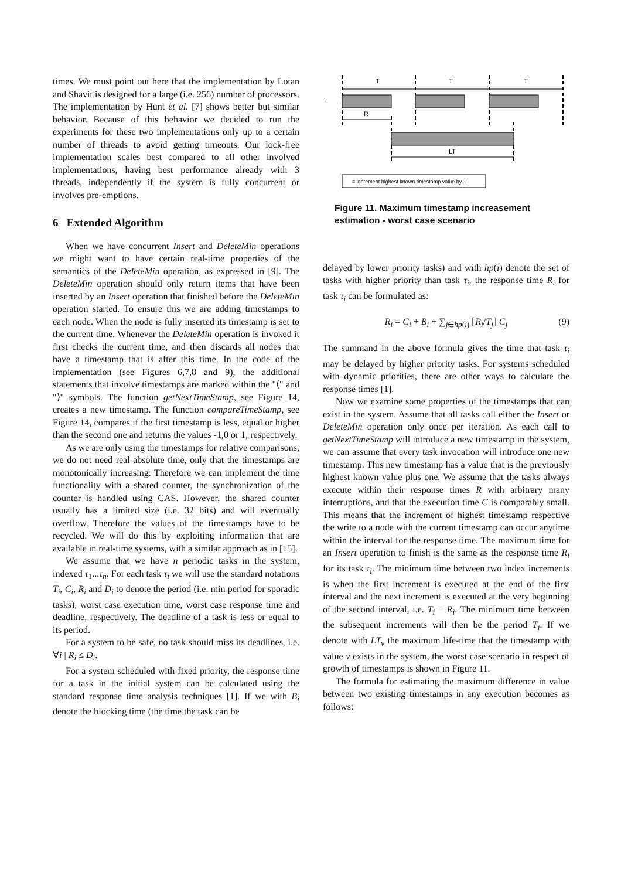times. We must point out here that the implementation by Lotan and Shavit is designed for a large (i.e. 256) number of processors. The implementation by Hunt et al. [7] shows better but similar behavior. Because of this behavior we decided to run the experiments for these two implementations only up to a certain number of threads to avoid getting timeouts. Our lock-free implementation scales best compared to all other involved implementations, having best performance already with 3 threads, independently if the system is fully concurrent or involves pre-emptions.
6 Extended Algorithm
When we have concurrent Insert and DeleteMin operations we might want to have certain real-time properties of the semantics of the DeleteMin operation, as expressed in [9]. The DeleteMin operation should only return items that have been inserted by an Insert operation that finished before the DeleteMin operation started. To ensure this we are adding timestamps to each node. When the node is fully inserted its timestamp is set to the current time. Whenever the DeleteMin operation is invoked it first checks the current time, and then discards all nodes that have a timestamp that is after this time. In the code of the implementation (see Figures 6,7,8 and 9), the additional statements that involve timestamps are marked within the "⟨" and "⟩" symbols. The function getNextTimeStamp, see Figure 14, creates a new timestamp. The function compareTimeStamp, see Figure 14, compares if the first timestamp is less, equal or higher than the second one and returns the values -1,0 or 1, respectively.
As we are only using the timestamps for relative comparisons, we do not need real absolute time, only that the timestamps are monotonically increasing. Therefore we can implement the time functionality with a shared counter, the synchronization of the counter is handled using CAS. However, the shared counter usually has a limited size (i.e. 32 bits) and will eventually overflow. Therefore the values of the timestamps have to be recycled. We will do this by exploiting information that are available in real-time systems, with a similar approach as in [15].
We assume that we have n periodic tasks in the system, indexed τ<sub>1</sub>...τ<sub>n</sub>. For each task τ<sub>i</sub> we will use the standard notations T<sub>i</sub>, C<sub>i</sub>, R<sub>i</sub> and D<sub>i</sub> to denote the period (i.e. min period for sporadic tasks), worst case execution time, worst case response time and deadline, respectively. The deadline of a task is less or equal to its period.
For a system to be safe, no task should miss its deadlines, i.e. ∀i | R<sub>i</sub> ≤ D<sub>i</sub>.
For a system scheduled with fixed priority, the response time for a task in the initial system can be calculated using the standard response time analysis techniques [1]. If we with B<sub>i</sub> denote the blocking time (the time the task can be
T
T
T
t
R
LT
= increment highest known timestamp value by 1
Figure 11. Maximum timestamp increasement estimation - worst case scenario
delayed by lower priority tasks) and with hp(i) denote the set of tasks with higher priority than task τ<sub>i</sub>, the response time R<sub>i</sub> for task τ<sub>i</sub> can be formulated as:
R<sub>i</sub> = C<sub>i</sub> + B<sub>i</sub> + ∑<sub>j∈hp(i)</sub> ⌈R<sub>i</sub>/T<sub>j</sub>⌉ C<sub>j</sub> (9)
The summand in the above formula gives the time that task τ<sub>i</sub> may be delayed by higher priority tasks. For systems scheduled with dynamic priorities, there are other ways to calculate the response times [1].
Now we examine some properties of the timestamps that can exist in the system. Assume that all tasks call either the Insert or DeleteMin operation only once per iteration. As each call to getNextTimeStamp will introduce a new timestamp in the system, we can assume that every task invocation will introduce one new timestamp. This new timestamp has a value that is the previously highest known value plus one. We assume that the tasks always execute within their response times R with arbitrary many interruptions, and that the execution time C is comparably small. This means that the increment of highest timestamp respective the write to a node with the current timestamp can occur anytime within the interval for the response time. The maximum time for an Insert operation to finish is the same as the response time R<sub>i</sub> for its task τ<sub>i</sub>. The minimum time between two index increments is when the first increment is executed at the end of the first interval and the next increment is executed at the very beginning of the second interval, i.e. T<sub>i</sub> − R<sub>i</sub>. The minimum time between the subsequent increments will then be the period T<sub>i</sub>. If we denote with LT<sub>v</sub> the maximum life-time that the timestamp with value v exists in the system, the worst case scenario in respect of growth of timestamps is shown in Figure 11.
The formula for estimating the maximum difference in value between two existing timestamps in any execution becomes as follows: